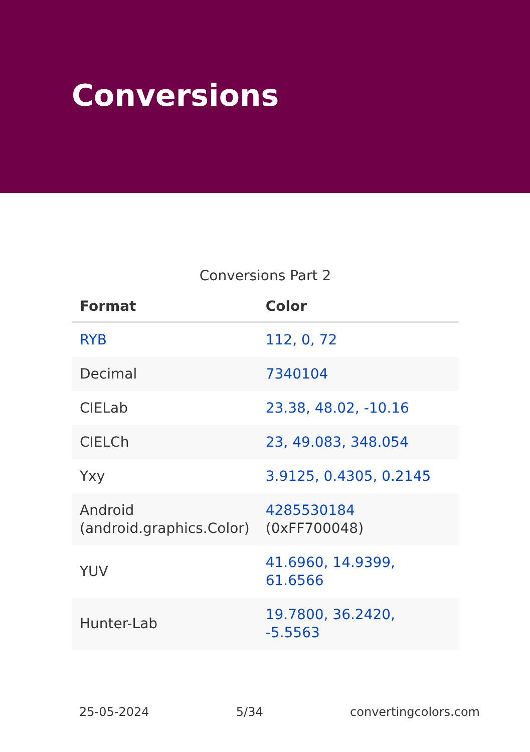Conversions
Conversions Part 2
| Format | Color |
| --- | --- |
| RYB | 112, 0, 72 |
| Decimal | 7340104 |
| CIELab | 23.38, 48.02, -10.16 |
| CIELCh | 23, 49.083, 348.054 |
| Yxy | 3.9125, 0.4305, 0.2145 |
| Android (android.graphics.Color) | 4285530184 (0xFF700048) |
| YUV | 41.6960, 14.9399, 61.6566 |
| Hunter-Lab | 19.7800, 36.2420, -5.5563 |
25-05-2024 5/34 convertingcolors.com